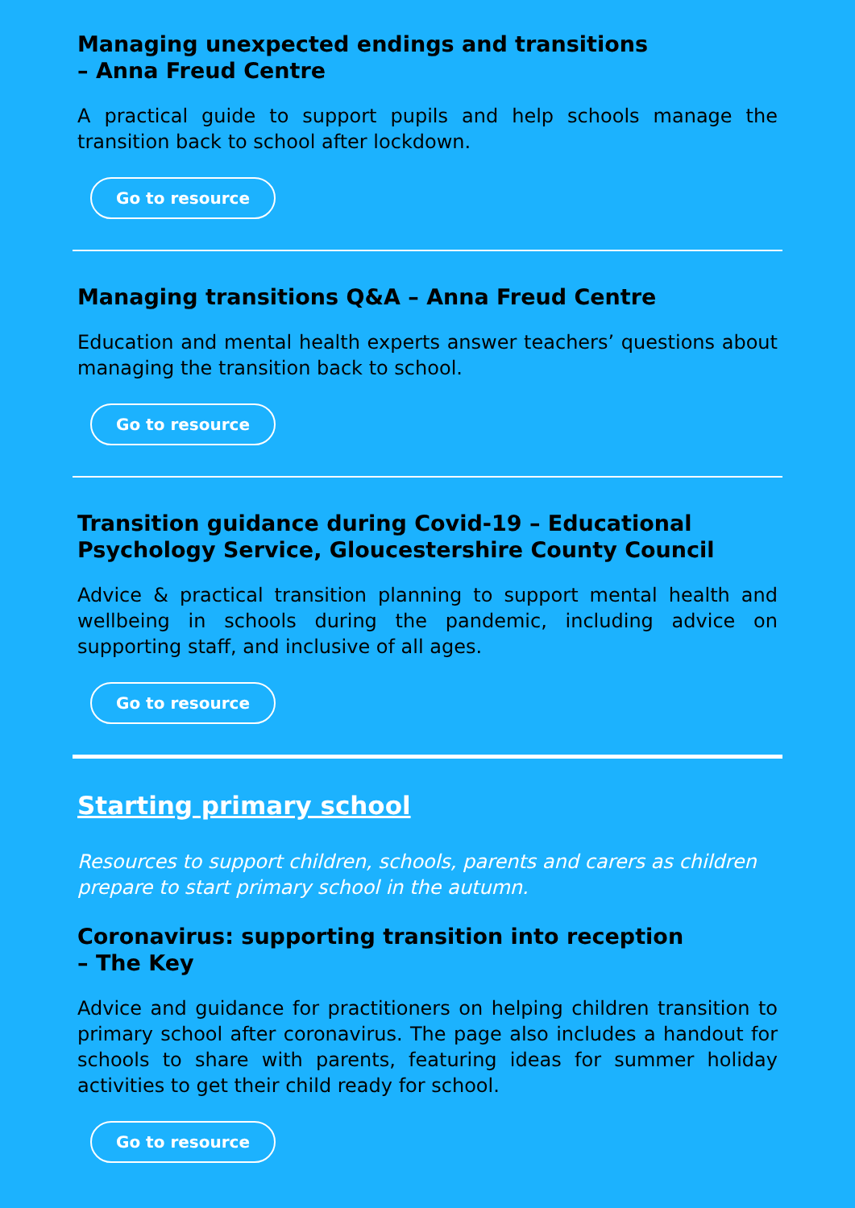Managing unexpected endings and transitions
– Anna Freud Centre
A practical guide to support pupils and help schools manage the transition back to school after lockdown.
Go to resource
Managing transitions Q&A – Anna Freud Centre
Education and mental health experts answer teachers’ questions about managing the transition back to school.
Go to resource
Transition guidance during Covid-19 – Educational Psychology Service, Gloucestershire County Council
Advice & practical transition planning to support mental health and wellbeing in schools during the pandemic, including advice on supporting staff, and inclusive of all ages.
Go to resource
Starting primary school
Resources to support children, schools, parents and carers as children prepare to start primary school in the autumn.
Coronavirus: supporting transition into reception
– The Key
Advice and guidance for practitioners on helping children transition to primary school after coronavirus. The page also includes a handout for schools to share with parents, featuring ideas for summer holiday activities to get their child ready for school.
Go to resource